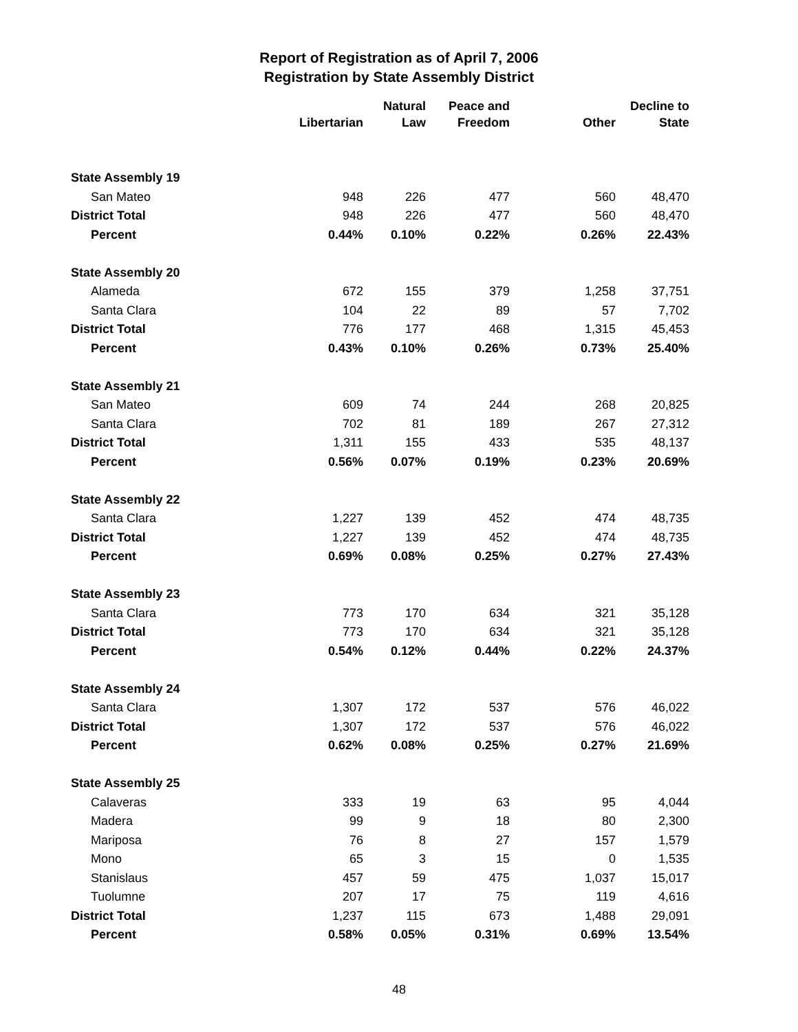Report of Registration as of April 7, 2006
Registration by State Assembly District
| | Libertarian | Natural Law | Peace and Freedom | Other | Decline to State |
| --- | --- | --- | --- | --- | --- |
| State Assembly 19 | | | | | |
| San Mateo | 948 | 226 | 477 | 560 | 48,470 |
| District Total | 948 | 226 | 477 | 560 | 48,470 |
| Percent | 0.44% | 0.10% | 0.22% | 0.26% | 22.43% |
| State Assembly 20 | | | | | |
| Alameda | 672 | 155 | 379 | 1,258 | 37,751 |
| Santa Clara | 104 | 22 | 89 | 57 | 7,702 |
| District Total | 776 | 177 | 468 | 1,315 | 45,453 |
| Percent | 0.43% | 0.10% | 0.26% | 0.73% | 25.40% |
| State Assembly 21 | | | | | |
| San Mateo | 609 | 74 | 244 | 268 | 20,825 |
| Santa Clara | 702 | 81 | 189 | 267 | 27,312 |
| District Total | 1,311 | 155 | 433 | 535 | 48,137 |
| Percent | 0.56% | 0.07% | 0.19% | 0.23% | 20.69% |
| State Assembly 22 | | | | | |
| Santa Clara | 1,227 | 139 | 452 | 474 | 48,735 |
| District Total | 1,227 | 139 | 452 | 474 | 48,735 |
| Percent | 0.69% | 0.08% | 0.25% | 0.27% | 27.43% |
| State Assembly 23 | | | | | |
| Santa Clara | 773 | 170 | 634 | 321 | 35,128 |
| District Total | 773 | 170 | 634 | 321 | 35,128 |
| Percent | 0.54% | 0.12% | 0.44% | 0.22% | 24.37% |
| State Assembly 24 | | | | | |
| Santa Clara | 1,307 | 172 | 537 | 576 | 46,022 |
| District Total | 1,307 | 172 | 537 | 576 | 46,022 |
| Percent | 0.62% | 0.08% | 0.25% | 0.27% | 21.69% |
| State Assembly 25 | | | | | |
| Calaveras | 333 | 19 | 63 | 95 | 4,044 |
| Madera | 99 | 9 | 18 | 80 | 2,300 |
| Mariposa | 76 | 8 | 27 | 157 | 1,579 |
| Mono | 65 | 3 | 15 | 0 | 1,535 |
| Stanislaus | 457 | 59 | 475 | 1,037 | 15,017 |
| Tuolumne | 207 | 17 | 75 | 119 | 4,616 |
| District Total | 1,237 | 115 | 673 | 1,488 | 29,091 |
| Percent | 0.58% | 0.05% | 0.31% | 0.69% | 13.54% |
48